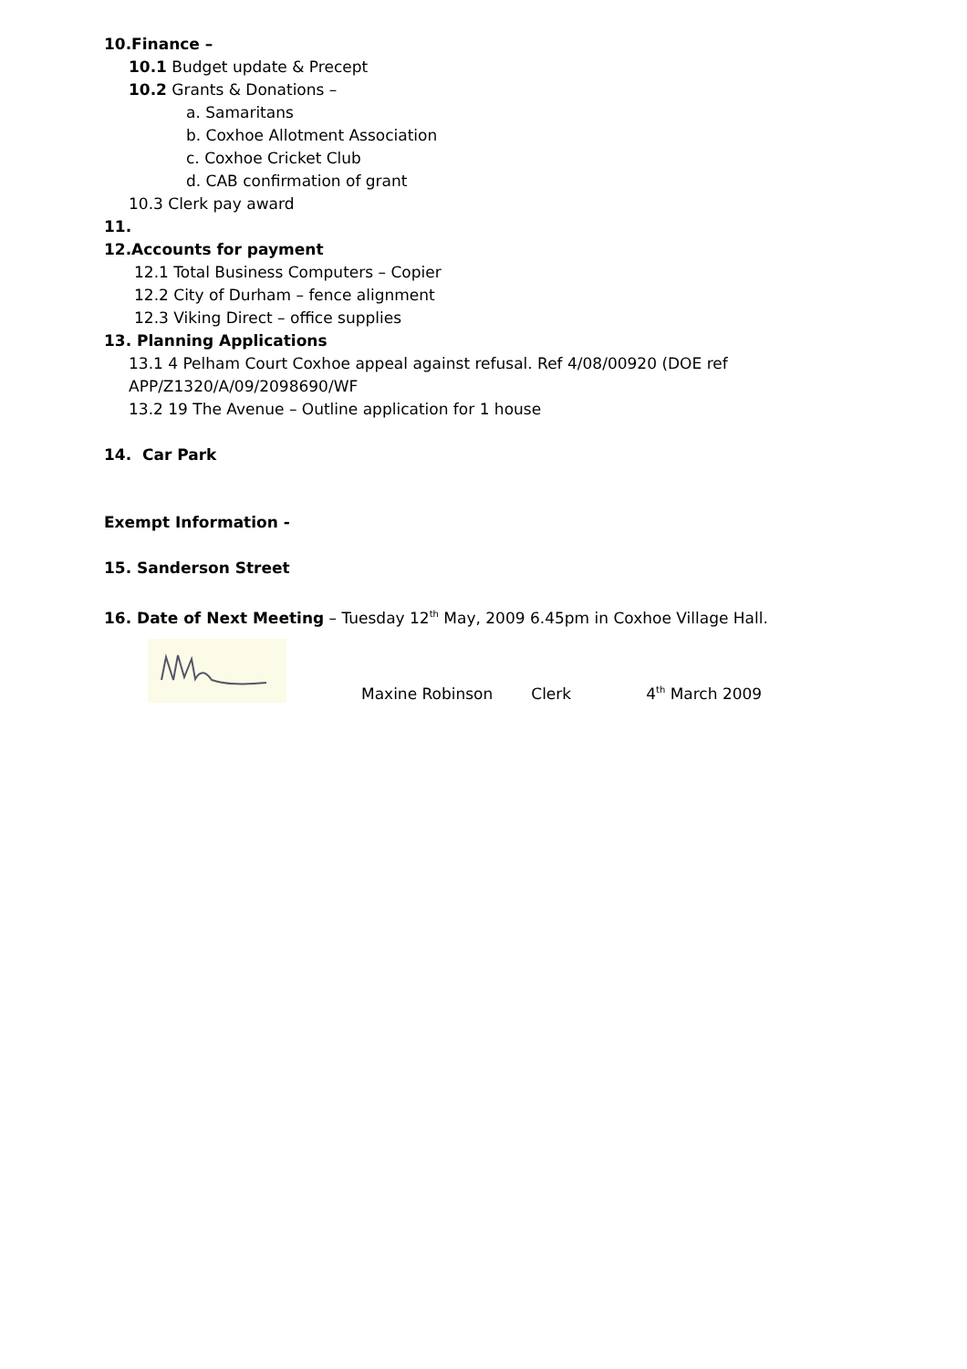10.Finance –
10.1 Budget update & Precept
10.2 Grants & Donations –
a. Samaritans
b. Coxhoe Allotment Association
c. Coxhoe Cricket Club
d. CAB confirmation of grant
10.3 Clerk pay award
11.
12.Accounts for payment
12.1 Total Business Computers – Copier
12.2 City of Durham – fence alignment
12.3 Viking Direct – office supplies
13. Planning Applications
13.1 4 Pelham Court Coxhoe appeal against refusal. Ref 4/08/00920 (DOE ref
APP/Z1320/A/09/2098690/WF
13.2 19 The Avenue – Outline application for 1 house
14. Car Park
Exempt Information -
15. Sanderson Street
16. Date of Next Meeting – Tuesday 12<sup>th</sup> May, 2009 6.45pm in Coxhoe Village Hall.
Maxine Robinson Clerk 4<sup>th</sup> March 2009